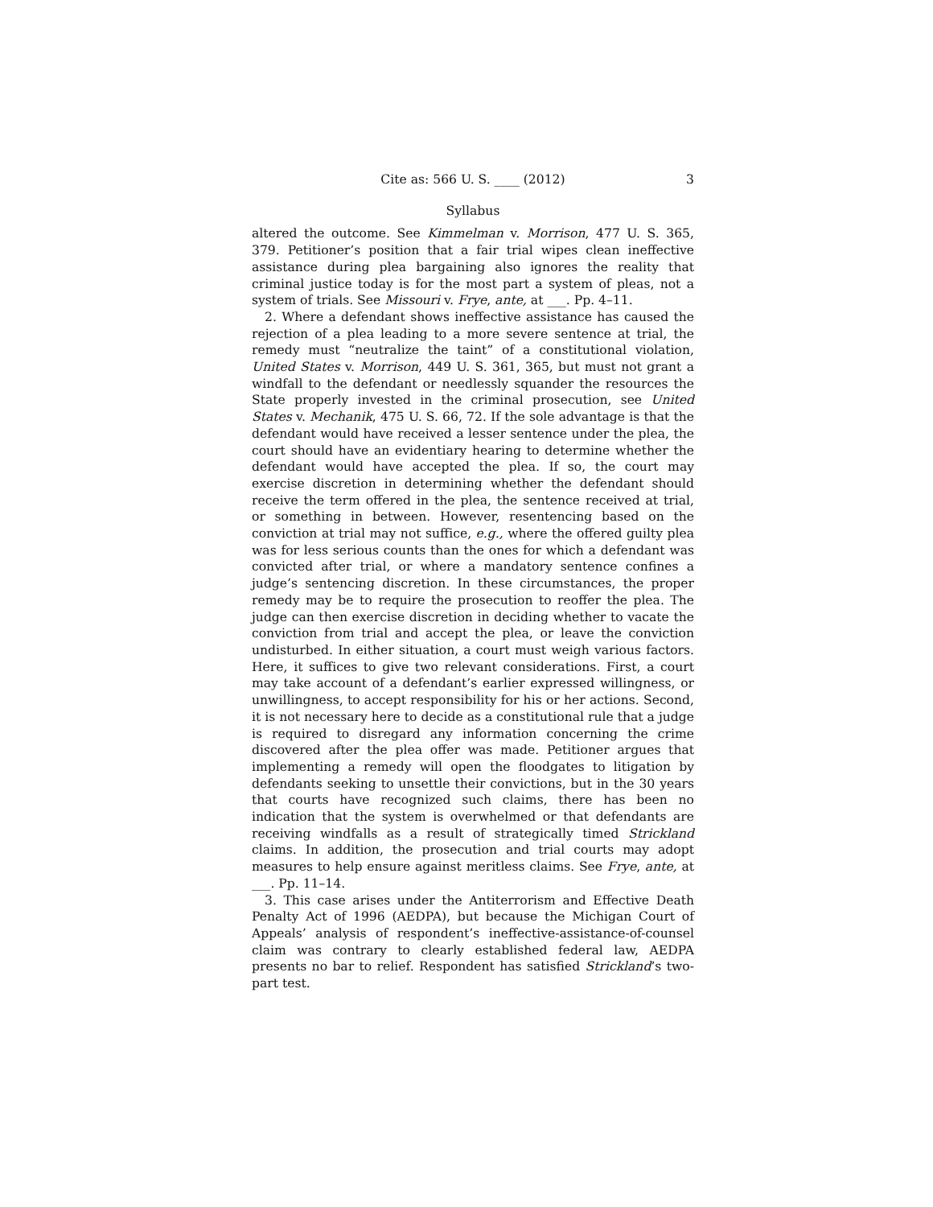Cite as: 566 U. S. ____ (2012) 3
Syllabus
altered the outcome. See Kimmelman v. Morrison, 477 U. S. 365, 379. Petitioner’s position that a fair trial wipes clean ineffective assistance during plea bargaining also ignores the reality that criminal justice today is for the most part a system of pleas, not a system of trials. See Missouri v. Frye, ante, at ___. Pp. 4–11.
2. Where a defendant shows ineffective assistance has caused the rejection of a plea leading to a more severe sentence at trial, the remedy must “neutralize the taint” of a constitutional violation, United States v. Morrison, 449 U. S. 361, 365, but must not grant a windfall to the defendant or needlessly squander the resources the State properly invested in the criminal prosecution, see United States v. Mechanik, 475 U. S. 66, 72. If the sole advantage is that the defendant would have received a lesser sentence under the plea, the court should have an evidentiary hearing to determine whether the defendant would have accepted the plea. If so, the court may exercise discretion in determining whether the defendant should receive the term offered in the plea, the sentence received at trial, or something in between. However, resentencing based on the conviction at trial may not suffice, e.g., where the offered guilty plea was for less serious counts than the ones for which a defendant was convicted after trial, or where a mandatory sentence confines a judge’s sentencing discretion. In these circumstances, the proper remedy may be to require the prosecution to reoffer the plea. The judge can then exercise discretion in deciding whether to vacate the conviction from trial and accept the plea, or leave the conviction undisturbed. In either situation, a court must weigh various factors. Here, it suffices to give two relevant considerations. First, a court may take account of a defendant’s earlier expressed willingness, or unwillingness, to accept responsibility for his or her actions. Second, it is not necessary here to decide as a constitutional rule that a judge is required to disregard any information concerning the crime discovered after the plea offer was made. Petitioner argues that implementing a remedy will open the floodgates to litigation by defendants seeking to unsettle their convictions, but in the 30 years that courts have recognized such claims, there has been no indication that the system is overwhelmed or that defendants are receiving windfalls as a result of strategically timed Strickland claims. In addition, the prosecution and trial courts may adopt measures to help ensure against meritless claims. See Frye, ante, at ___. Pp. 11–14.
3. This case arises under the Antiterrorism and Effective Death Penalty Act of 1996 (AEDPA), but because the Michigan Court of Appeals’ analysis of respondent’s ineffective-assistance-of-counsel claim was contrary to clearly established federal law, AEDPA presents no bar to relief. Respondent has satisfied Strickland’s two-part test.